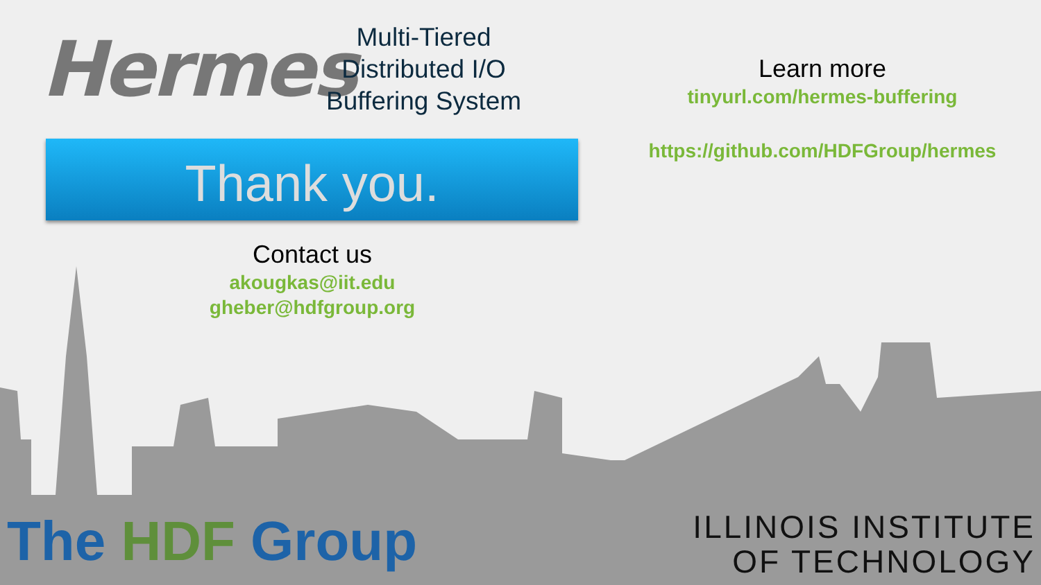Hermes
Multi-Tiered
Distributed I/O
Buffering System
Thank you.
Contact us
akougkas@iit.edu
gheber@hdfgroup.org
Learn more
tinyurl.com/hermes-buffering
https://github.com/HDFGroup/hermes
The HDF Group
ILLINOIS INSTITUTE
OF TECHNOLOGY